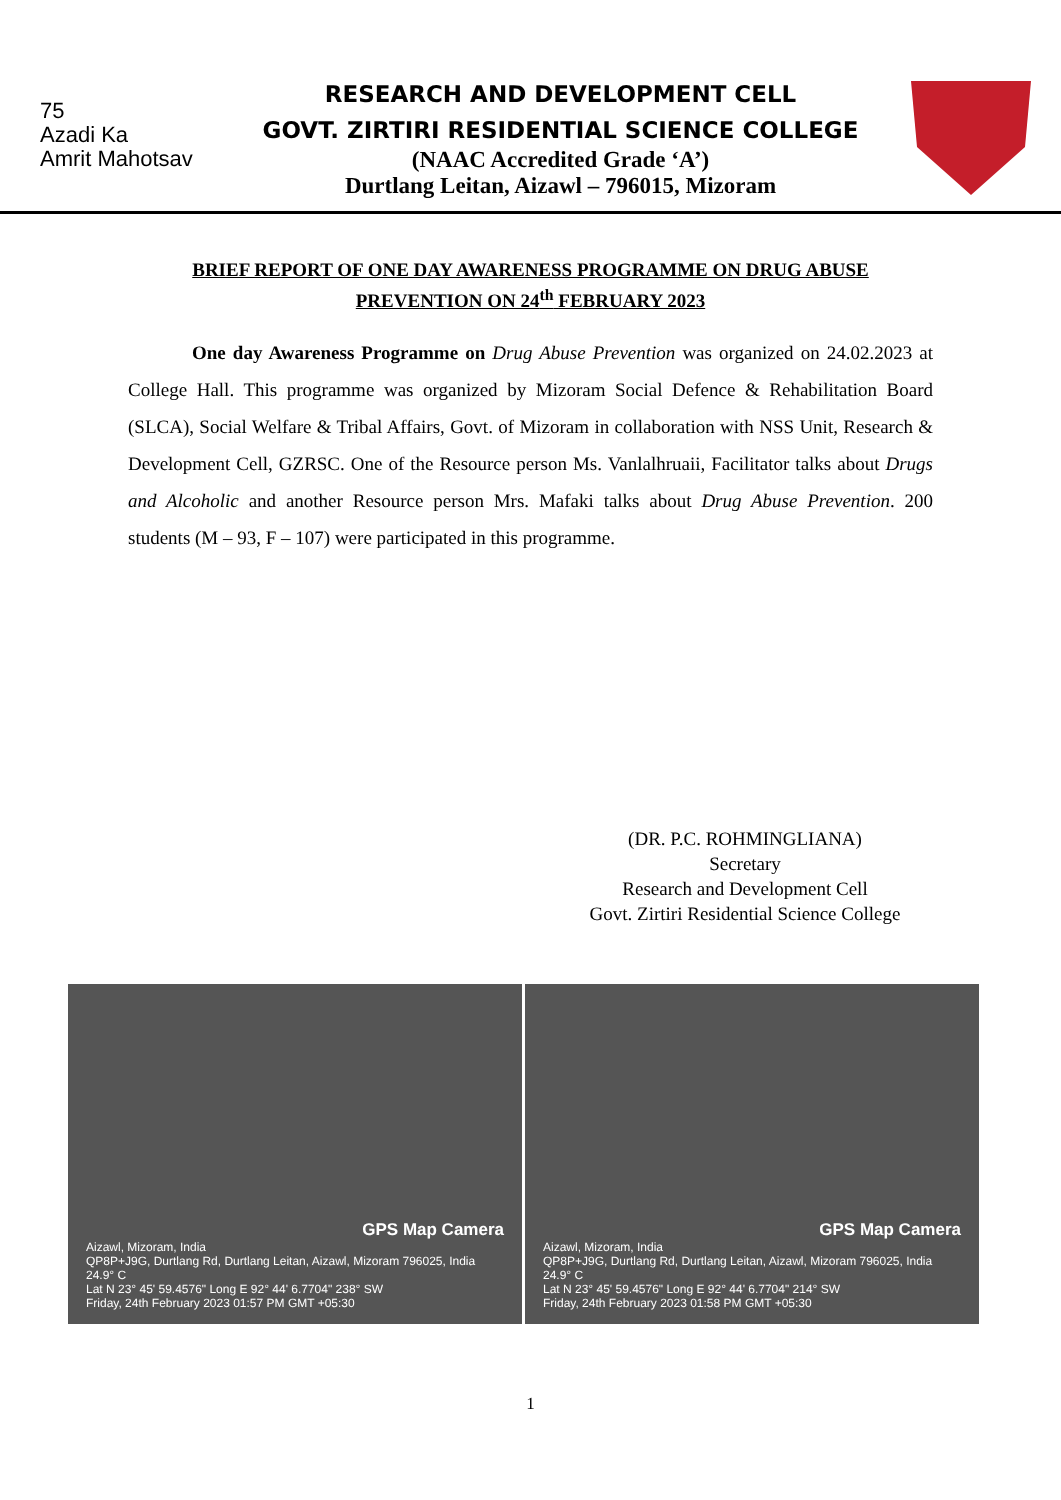75
Azadi Ka
Amrit Mahotsav
RESEARCH AND DEVELOPMENT CELL
GOVT. ZIRTIRI RESIDENTIAL SCIENCE COLLEGE
(NAAC Accredited Grade ‘A’)
Durtlang Leitan, Aizawl – 796015, Mizoram
BRIEF REPORT OF ONE DAY AWARENESS PROGRAMME ON DRUG ABUSE PREVENTION ON 24<sup>th</sup> FEBRUARY 2023
One day Awareness Programme on Drug Abuse Prevention was organized on 24.02.2023 at College Hall. This programme was organized by Mizoram Social Defence & Rehabilitation Board (SLCA), Social Welfare & Tribal Affairs, Govt. of Mizoram in collaboration with NSS Unit, Research & Development Cell, GZRSC. One of the Resource person Ms. Vanlalhruaii, Facilitator talks about Drugs and Alcoholic and another Resource person Mrs. Mafaki talks about Drug Abuse Prevention. 200 students (M – 93, F – 107) were participated in this programme.
(DR. P.C. ROHMINGLIANA)
Secretary
Research and Development Cell
Govt. Zirtiri Residential Science College
GPS Map Camera
Aizawl, Mizoram, India
QP8P+J9G, Durtlang Rd, Durtlang Leitan, Aizawl, Mizoram 796025, India 24.9° C
Lat N 23° 45' 59.4576" Long E 92° 44' 6.7704" 238° SW
Friday, 24th February 2023 01:57 PM GMT +05:30
GPS Map Camera
Aizawl, Mizoram, India
QP8P+J9G, Durtlang Rd, Durtlang Leitan, Aizawl, Mizoram 796025, India 24.9° C
Lat N 23° 45' 59.4576" Long E 92° 44' 6.7704" 214° SW
Friday, 24th February 2023 01:58 PM GMT +05:30
1